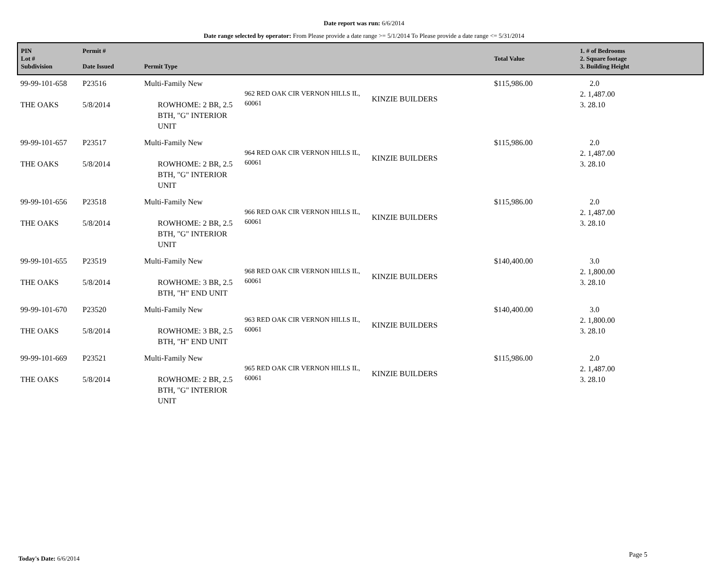Date report was run: 6/6/2014
Date range selected by operator: From Please provide a date range >= 5/1/2014 To Please provide a date range <= 5/31/2014
| PIN Lot # Subdivision | Permit # Date Issued | Permit Type | | | Total Value | 1. # of Bedrooms 2. Square footage 3. Building Height |
| --- | --- | --- | --- | --- | --- | --- |
| 99-99-101-658 THE OAKS | P23516 5/8/2014 | Multi-Family New ROWHOME: 2 BR, 2.5 BTH, "G" INTERIOR UNIT | 962 RED OAK CIR VERNON HILLS IL, 60061 | KINZIE BUILDERS | $115,986.00 | 2.0 2. 1,487.00 3. 28.10 |
| 99-99-101-657 THE OAKS | P23517 5/8/2014 | Multi-Family New ROWHOME: 2 BR, 2.5 BTH, "G" INTERIOR UNIT | 964 RED OAK CIR VERNON HILLS IL, 60061 | KINZIE BUILDERS | $115,986.00 | 2.0 2. 1,487.00 3. 28.10 |
| 99-99-101-656 THE OAKS | P23518 5/8/2014 | Multi-Family New ROWHOME: 2 BR, 2.5 BTH, "G" INTERIOR UNIT | 966 RED OAK CIR VERNON HILLS IL, 60061 | KINZIE BUILDERS | $115,986.00 | 2.0 2. 1,487.00 3. 28.10 |
| 99-99-101-655 THE OAKS | P23519 5/8/2014 | Multi-Family New ROWHOME: 3 BR, 2.5 BTH, "H" END UNIT | 968 RED OAK CIR VERNON HILLS IL, 60061 | KINZIE BUILDERS | $140,400.00 | 3.0 2. 1,800.00 3. 28.10 |
| 99-99-101-670 THE OAKS | P23520 5/8/2014 | Multi-Family New ROWHOME: 3 BR, 2.5 BTH, "H" END UNIT | 963 RED OAK CIR VERNON HILLS IL, 60061 | KINZIE BUILDERS | $140,400.00 | 3.0 2. 1,800.00 3. 28.10 |
| 99-99-101-669 THE OAKS | P23521 5/8/2014 | Multi-Family New ROWHOME: 2 BR, 2.5 BTH, "G" INTERIOR UNIT | 965 RED OAK CIR VERNON HILLS IL, 60061 | KINZIE BUILDERS | $115,986.00 | 2.0 2. 1,487.00 3. 28.10 |
Today's Date: 6/6/2014 Page 5